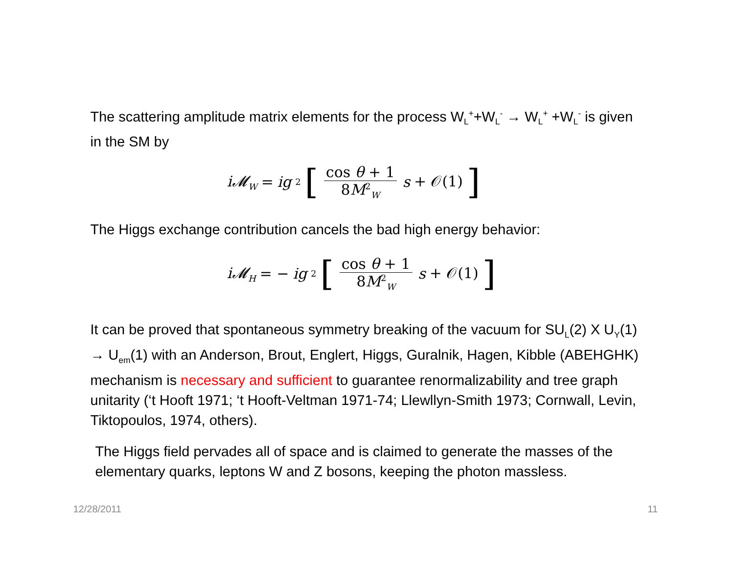The scattering amplitude matrix elements for the process W<sub>L</sub><sup>+</sup>+W<sub>L</sub><sup>-</sup> → W<sub>L</sub><sup>+</sup> +W<sub>L</sub><sup>-</sup> is given in the SM by
i𝓜<sub>W</sub> = ig<sup>2</sup> [cos θ + 1 8M<sup>2</sup><sub>W</sub> s + 𝒪(1)]
The Higgs exchange contribution cancels the bad high energy behavior:
i𝓜<sub>H</sub> = − ig<sup>2</sup> [cos θ + 1 8M<sup>2</sup><sub>W</sub> s + 𝒪(1)]
It can be proved that spontaneous symmetry breaking of the vacuum for SU<sub>L</sub>(2) X U<sub>Y</sub>(1) → U<sub>em</sub>(1) with an Anderson, Brout, Englert, Higgs, Guralnik, Hagen, Kibble (ABEHGHK) mechanism is necessary and sufficient to guarantee renormalizability and tree graph unitarity (‘t Hooft 1971; ‘t Hooft-Veltman 1971-74; Llewllyn-Smith 1973; Cornwall, Levin, Tiktopoulos, 1974, others).
The Higgs field pervades all of space and is claimed to generate the masses of the elementary quarks, leptons W and Z bosons, keeping the photon massless.
12/28/2011 11